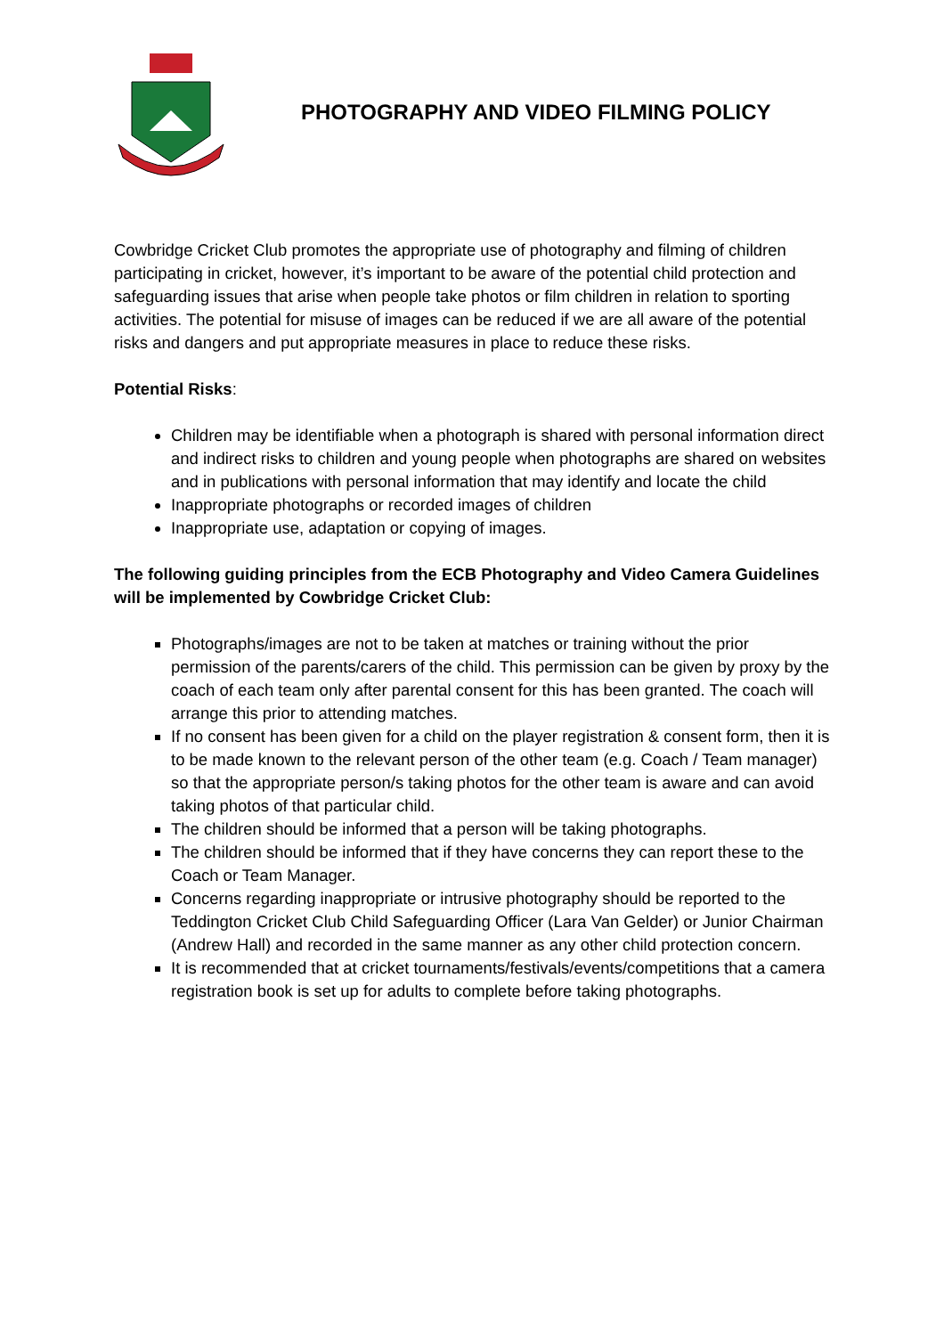PHOTOGRAPHY AND VIDEO FILMING POLICY
Cowbridge Cricket Club promotes the appropriate use of photography and filming of children participating in cricket, however, it’s important to be aware of the potential child protection and safeguarding issues that arise when people take photos or film children in relation to sporting activities. The potential for misuse of images can be reduced if we are all aware of the potential risks and dangers and put appropriate measures in place to reduce these risks.
Potential Risks:
Children may be identifiable when a photograph is shared with personal information direct and indirect risks to children and young people when photographs are shared on websites and in publications with personal information that may identify and locate the child
Inappropriate photographs or recorded images of children
Inappropriate use, adaptation or copying of images.
The following guiding principles from the ECB Photography and Video Camera Guidelines will be implemented by Cowbridge Cricket Club:
Photographs/images are not to be taken at matches or training without the prior permission of the parents/carers of the child. This permission can be given by proxy by the coach of each team only after parental consent for this has been granted. The coach will arrange this prior to attending matches.
If no consent has been given for a child on the player registration & consent form, then it is to be made known to the relevant person of the other team (e.g. Coach / Team manager) so that the appropriate person/s taking photos for the other team is aware and can avoid taking photos of that particular child.
The children should be informed that a person will be taking photographs.
The children should be informed that if they have concerns they can report these to the Coach or Team Manager.
Concerns regarding inappropriate or intrusive photography should be reported to the Teddington Cricket Club Child Safeguarding Officer (Lara Van Gelder) or Junior Chairman (Andrew Hall) and recorded in the same manner as any other child protection concern.
It is recommended that at cricket tournaments/festivals/events/competitions that a camera registration book is set up for adults to complete before taking photographs.